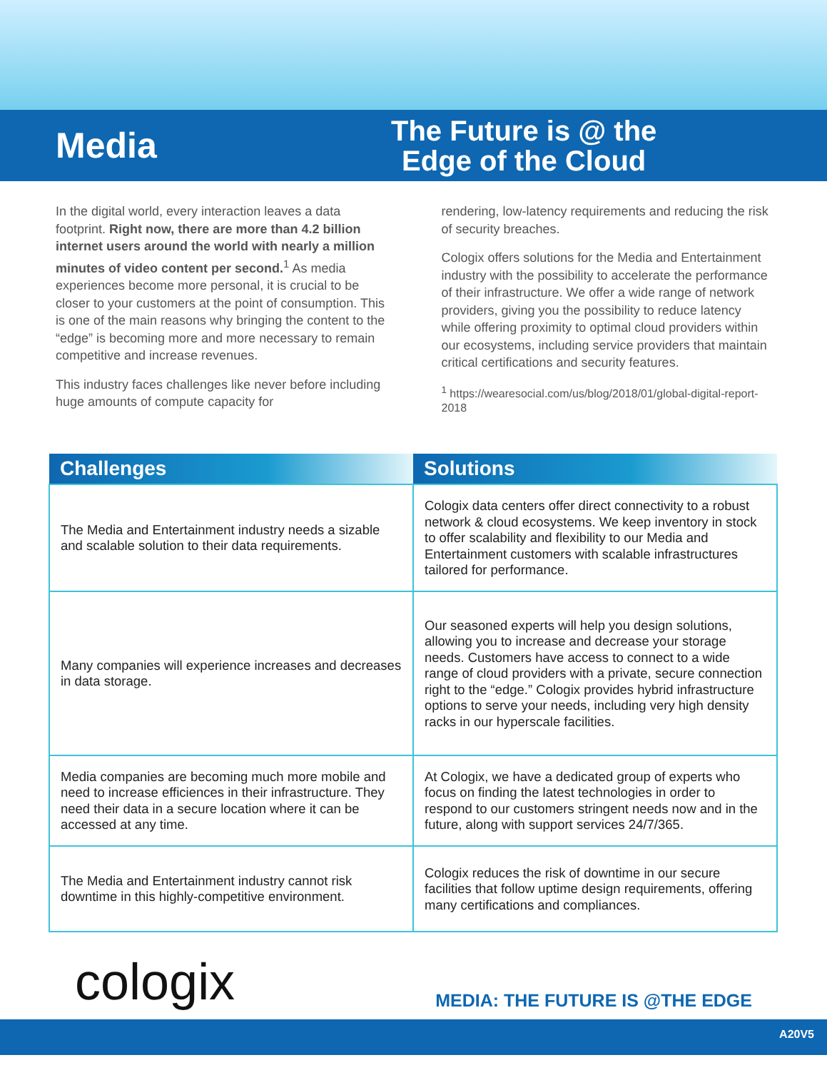Media
The Future is @ the
Edge of the Cloud
In the digital world, every interaction leaves a data footprint. Right now, there are more than 4.2 billion internet users around the world with nearly a million minutes of video content per second.<sup>1</sup> As media experiences become more personal, it is crucial to be closer to your customers at the point of consumption. This is one of the main reasons why bringing the content to the “edge” is becoming more and more necessary to remain competitive and increase revenues.
This industry faces challenges like never before including huge amounts of compute capacity for
rendering, low-latency requirements and reducing the risk of security breaches.
Cologix offers solutions for the Media and Entertainment industry with the possibility to accelerate the performance of their infrastructure. We offer a wide range of network providers, giving you the possibility to reduce latency while offering proximity to optimal cloud providers within our ecosystems, including service providers that maintain critical certifications and security features.
<sup>1</sup> https://wearesocial.com/us/blog/2018/01/global-digital-report-2018
| Challenges | Solutions |
| --- | --- |
| The Media and Entertainment industry needs a sizable and scalable solution to their data requirements. | Cologix data centers offer direct connectivity to a robust network & cloud ecosystems. We keep inventory in stock to offer scalability and flexibility to our Media and Entertainment customers with scalable infrastructures tailored for performance. |
| Many companies will experience increases and decreases in data storage. | Our seasoned experts will help you design solutions, allowing you to increase and decrease your storage needs. Customers have access to connect to a wide range of cloud providers with a private, secure connection right to the “edge.” Cologix provides hybrid infrastructure options to serve your needs, including very high density racks in our hyperscale facilities. |
| Media companies are becoming much more mobile and need to increase efficiences in their infrastructure. They need their data in a secure location where it can be accessed at any time. | At Cologix, we have a dedicated group of experts who focus on finding the latest technologies in order to respond to our customers stringent needs now and in the future, along with support services 24/7/365. |
| The Media and Entertainment industry cannot risk downtime in this highly-competitive environment. | Cologix reduces the risk of downtime in our secure facilities that follow uptime design requirements, offering many certifications and compliances. |
cologix
MEDIA: THE FUTURE IS @THE EDGE
A20V5